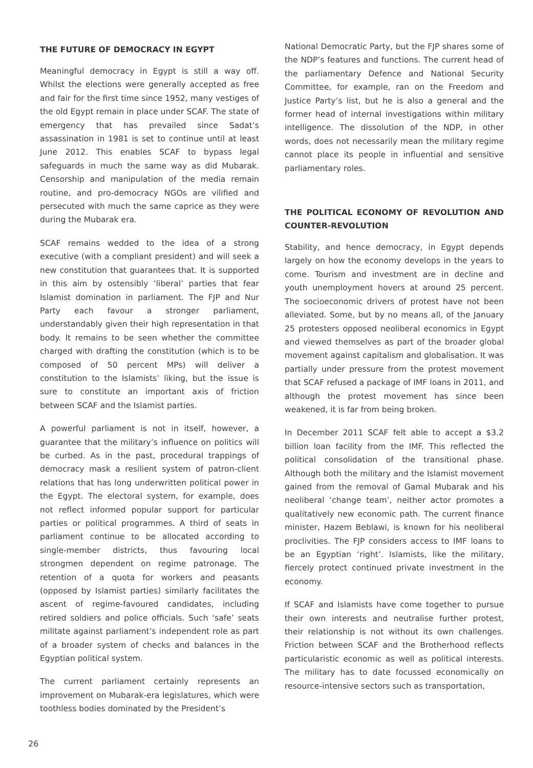THE FUTURE OF DEMOCRACY IN EGYPT
Meaningful democracy in Egypt is still a way off. Whilst the elections were generally accepted as free and fair for the first time since 1952, many vestiges of the old Egypt remain in place under SCAF. The state of emergency that has prevailed since Sadat’s assassination in 1981 is set to continue until at least June 2012. This enables SCAF to bypass legal safeguards in much the same way as did Mubarak. Censorship and manipulation of the media remain routine, and pro-democracy NGOs are vilified and persecuted with much the same caprice as they were during the Mubarak era.
SCAF remains wedded to the idea of a strong executive (with a compliant president) and will seek a new constitution that guarantees that. It is supported in this aim by ostensibly ‘liberal’ parties that fear Islamist domination in parliament. The FJP and Nur Party each favour a stronger parliament, understandably given their high representation in that body. It remains to be seen whether the committee charged with drafting the constitution (which is to be composed of 50 percent MPs) will deliver a constitution to the Islamists’ liking, but the issue is sure to constitute an important axis of friction between SCAF and the Islamist parties.
A powerful parliament is not in itself, however, a guarantee that the military’s influence on politics will be curbed. As in the past, procedural trappings of democracy mask a resilient system of patron-client relations that has long underwritten political power in the Egypt. The electoral system, for example, does not reflect informed popular support for particular parties or political programmes. A third of seats in parliament continue to be allocated according to single-member districts, thus favouring local strongmen dependent on regime patronage. The retention of a quota for workers and peasants (opposed by Islamist parties) similarly facilitates the ascent of regime-favoured candidates, including retired soldiers and police officials. Such ‘safe’ seats militate against parliament’s independent role as part of a broader system of checks and balances in the Egyptian political system.
The current parliament certainly represents an improvement on Mubarak-era legislatures, which were toothless bodies dominated by the President’s
National Democratic Party, but the FJP shares some of the NDP’s features and functions. The current head of the parliamentary Defence and National Security Committee, for example, ran on the Freedom and Justice Party’s list, but he is also a general and the former head of internal investigations within military intelligence. The dissolution of the NDP, in other words, does not necessarily mean the military regime cannot place its people in influential and sensitive parliamentary roles.
THE POLITICAL ECONOMY OF REVOLUTION AND COUNTER-REVOLUTION
Stability, and hence democracy, in Egypt depends largely on how the economy develops in the years to come. Tourism and investment are in decline and youth unemployment hovers at around 25 percent. The socioeconomic drivers of protest have not been alleviated. Some, but by no means all, of the January 25 protesters opposed neoliberal economics in Egypt and viewed themselves as part of the broader global movement against capitalism and globalisation. It was partially under pressure from the protest movement that SCAF refused a package of IMF loans in 2011, and although the protest movement has since been weakened, it is far from being broken.
In December 2011 SCAF felt able to accept a $3.2 billion loan facility from the IMF. This reflected the political consolidation of the transitional phase. Although both the military and the Islamist movement gained from the removal of Gamal Mubarak and his neoliberal ‘change team’, neither actor promotes a qualitatively new economic path. The current finance minister, Hazem Beblawi, is known for his neoliberal proclivities. The FJP considers access to IMF loans to be an Egyptian ‘right’. Islamists, like the military, fiercely protect continued private investment in the economy.
If SCAF and Islamists have come together to pursue their own interests and neutralise further protest, their relationship is not without its own challenges. Friction between SCAF and the Brotherhood reflects particularistic economic as well as political interests. The military has to date focussed economically on resource-intensive sectors such as transportation,
26